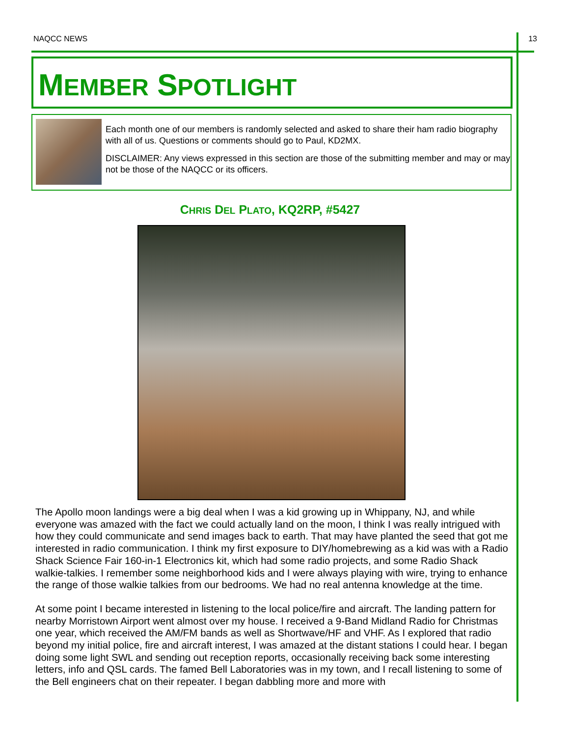NAQCC NEWS 13
MEMBER SPOTLIGHT
Each month one of our members is randomly selected and asked to share their ham radio biography with all of us. Questions or comments should go to Paul, KD2MX.
DISCLAIMER: Any views expressed in this section are those of the submitting member and may or may not be those of the NAQCC or its officers.
CHRIS DEL PLATO, KQ2RP, #5427
The Apollo moon landings were a big deal when I was a kid growing up in Whippany, NJ, and while everyone was amazed with the fact we could actually land on the moon, I think I was really intrigued with how they could communicate and send images back to earth. That may have planted the seed that got me interested in radio communication. I think my first exposure to DIY/homebrewing as a kid was with a Radio Shack Science Fair 160-in-1 Electronics kit, which had some radio projects, and some Radio Shack walkie-talkies. I remember some neighborhood kids and I were always playing with wire, trying to enhance the range of those walkie talkies from our bedrooms. We had no real antenna knowledge at the time.
At some point I became interested in listening to the local police/fire and aircraft. The landing pattern for nearby Morristown Airport went almost over my house. I received a 9-Band Midland Radio for Christmas one year, which received the AM/FM bands as well as Shortwave/HF and VHF. As I explored that radio beyond my initial police, fire and aircraft interest, I was amazed at the distant stations I could hear. I began doing some light SWL and sending out reception reports, occasionally receiving back some interesting letters, info and QSL cards. The famed Bell Laboratories was in my town, and I recall listening to some of the Bell engineers chat on their repeater. I began dabbling more and more with